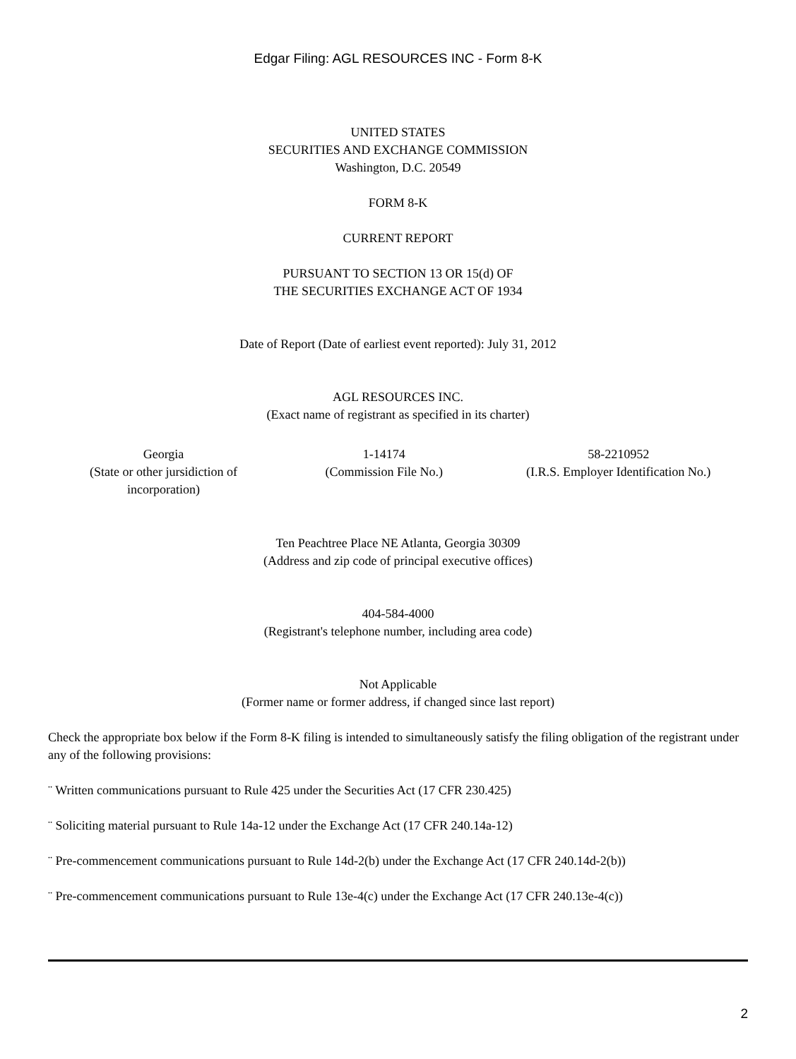Edgar Filing: AGL RESOURCES INC - Form 8-K
UNITED STATES
SECURITIES AND EXCHANGE COMMISSION
Washington, D.C. 20549
FORM 8-K
CURRENT REPORT
PURSUANT TO SECTION 13 OR 15(d) OF
THE SECURITIES EXCHANGE ACT OF 1934
Date of Report (Date of earliest event reported): July 31, 2012
AGL RESOURCES INC.
(Exact name of registrant as specified in its charter)
| Georgia (State or other jursidiction of incorporation) | 1-14174 (Commission File No.) | 58-2210952 (I.R.S. Employer Identification No.) |
Ten Peachtree Place NE Atlanta, Georgia 30309
(Address and zip code of principal executive offices)
404-584-4000
(Registrant's telephone number, including area code)
Not Applicable
(Former name or former address, if changed since last report)
Check the appropriate box below if the Form 8-K filing is intended to simultaneously satisfy the filing obligation of the registrant under any of the following provisions:
¨ Written communications pursuant to Rule 425 under the Securities Act (17 CFR 230.425)
¨ Soliciting material pursuant to Rule 14a-12 under the Exchange Act (17 CFR 240.14a-12)
¨ Pre-commencement communications pursuant to Rule 14d-2(b) under the Exchange Act (17 CFR 240.14d-2(b))
¨ Pre-commencement communications pursuant to Rule 13e-4(c) under the Exchange Act (17 CFR 240.13e-4(c))
2